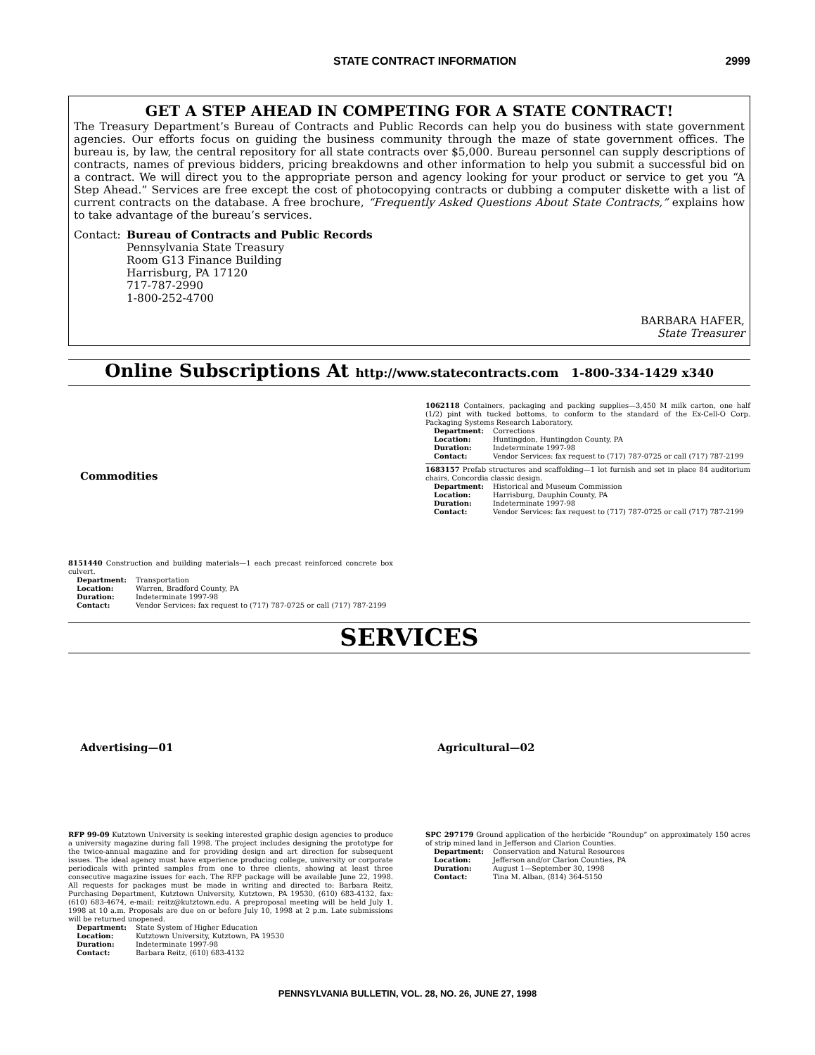STATE CONTRACT INFORMATION 2999
GET A STEP AHEAD IN COMPETING FOR A STATE CONTRACT!
The Treasury Department’s Bureau of Contracts and Public Records can help you do business with state government agencies. Our efforts focus on guiding the business community through the maze of state government offices. The bureau is, by law, the central repository for all state contracts over $5,000. Bureau personnel can supply descriptions of contracts, names of previous bidders, pricing breakdowns and other information to help you submit a successful bid on a contract. We will direct you to the appropriate person and agency looking for your product or service to get you “A Step Ahead.” Services are free except the cost of photocopying contracts or dubbing a computer diskette with a list of current contracts on the database. A free brochure, “Frequently Asked Questions About State Contracts,” explains how to take advantage of the bureau’s services.
Contact: Bureau of Contracts and Public Records
Pennsylvania State Treasury
Room G13 Finance Building
Harrisburg, PA 17120
717-787-2990
1-800-252-4700
BARBARA HAFER,
State Treasurer
Online Subscriptions At http://www.statecontracts.com 1-800-334-1429 x340
Commodities
8151440 Construction and building materials—1 each precast reinforced concrete box culvert.
Department: Transportation
Location: Warren, Bradford County, PA
Duration: Indeterminate 1997-98
Contact: Vendor Services: fax request to (717) 787-0725 or call (717) 787-2199
1062118 Containers, packaging and packing supplies—3,450 M milk carton, one half (1/2) pint with tucked bottoms, to conform to the standard of the Ex-Cell-O Corp. Packaging Systems Research Laboratory.
Department: Corrections
Location: Huntingdon, Huntingdon County, PA
Duration: Indeterminate 1997-98
Contact: Vendor Services: fax request to (717) 787-0725 or call (717) 787-2199
1683157 Prefab structures and scaffolding—1 lot furnish and set in place 84 auditorium chairs, Concordia classic design.
Department: Historical and Museum Commission
Location: Harrisburg, Dauphin County, PA
Duration: Indeterminate 1997-98
Contact: Vendor Services: fax request to (717) 787-0725 or call (717) 787-2199
SERVICES
Advertising—01
RFP 99-09 Kutztown University is seeking interested graphic design agencies to produce a university magazine during fall 1998. The project includes designing the prototype for the twice-annual magazine and for providing design and art direction for subsequent issues. The ideal agency must have experience producing college, university or corporate periodicals with printed samples from one to three clients, showing at least three consecutive magazine issues for each. The RFP package will be available June 22, 1998. All requests for packages must be made in writing and directed to: Barbara Reitz, Purchasing Department, Kutztown University, Kutztown, PA 19530, (610) 683-4132, fax: (610) 683-4674, e-mail: reitz@kutztown.edu. A preproposal meeting will be held July 1, 1998 at 10 a.m. Proposals are due on or before July 10, 1998 at 2 p.m. Late submissions will be returned unopened.
Department: State System of Higher Education
Location: Kutztown University, Kutztown, PA 19530
Duration: Indeterminate 1997-98
Contact: Barbara Reitz, (610) 683-4132
Agricultural—02
SPC 297179 Ground application of the herbicide “Roundup” on approximately 150 acres of strip mined land in Jefferson and Clarion Counties.
Department: Conservation and Natural Resources
Location: Jefferson and/or Clarion Counties, PA
Duration: August 1—September 30, 1998
Contact: Tina M. Alban, (814) 364-5150
PENNSYLVANIA BULLETIN, VOL. 28, NO. 26, JUNE 27, 1998